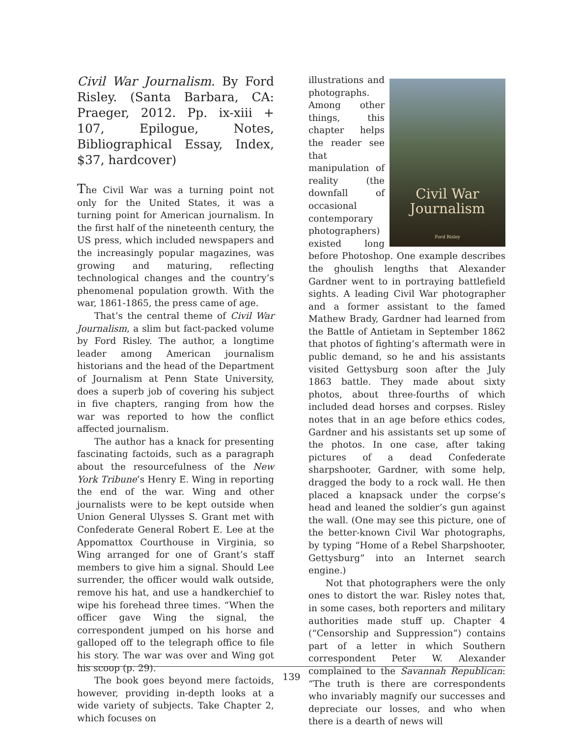Civil War Journalism. By Ford Risley. (Santa Barbara, CA: Praeger, 2012. Pp. ix-xiii + 107, Epilogue, Notes, Bibliographical Essay, Index, $37, hardcover)
The Civil War was a turning point not only for the United States, it was a turning point for American journalism. In the first half of the nineteenth century, the US press, which included newspapers and the increasingly popular magazines, was growing and maturing, reflecting technological changes and the country’s phenomenal population growth. With the war, 1861-1865, the press came of age.
That’s the central theme of Civil War Journalism, a slim but fact-packed volume by Ford Risley. The author, a longtime leader among American journalism historians and the head of the Department of Journalism at Penn State University, does a superb job of covering his subject in five chapters, ranging from how the war was reported to how the conflict affected journalism.
The author has a knack for presenting fascinating factoids, such as a paragraph about the resourcefulness of the New York Tribune’s Henry E. Wing in reporting the end of the war. Wing and other journalists were to be kept outside when Union General Ulysses S. Grant met with Confederate General Robert E. Lee at the Appomattox Courthouse in Virginia, so Wing arranged for one of Grant’s staff members to give him a signal. Should Lee surrender, the officer would walk outside, remove his hat, and use a handkerchief to wipe his forehead three times. “When the officer gave Wing the signal, the correspondent jumped on his horse and galloped off to the telegraph office to file his story. The war was over and Wing got his scoop (p. 29).
The book goes beyond mere factoids, however, providing in-depth looks at a wide variety of subjects. Take Chapter 2, which focuses on
Civil War
Journalism
Ford Risley
illustrations and photographs. Among other things, this chapter helps the reader see that manipulation of reality (the downfall of occasional contemporary photographers) existed long before Photoshop. One example describes the ghoulish lengths that Alexander Gardner went to in portraying battlefield sights. A leading Civil War photographer and a former assistant to the famed Mathew Brady, Gardner had learned from the Battle of Antietam in September 1862 that photos of fighting’s aftermath were in public demand, so he and his assistants visited Gettysburg soon after the July 1863 battle. They made about sixty photos, about three-fourths of which included dead horses and corpses. Risley notes that in an age before ethics codes, Gardner and his assistants set up some of the photos. In one case, after taking pictures of a dead Confederate sharpshooter, Gardner, with some help, dragged the body to a rock wall. He then placed a knapsack under the corpse’s head and leaned the soldier’s gun against the wall. (One may see this picture, one of the better-known Civil War photographs, by typing “Home of a Rebel Sharpshooter, Gettysburg” into an Internet search engine.)
Not that photographers were the only ones to distort the war. Risley notes that, in some cases, both reporters and military authorities made stuff up. Chapter 4 (“Censorship and Suppression”) contains part of a letter in which Southern correspondent Peter W. Alexander complained to the Savannah Republican: “The truth is there are correspondents who invariably magnify our successes and depreciate our losses, and who when there is a dearth of news will
139